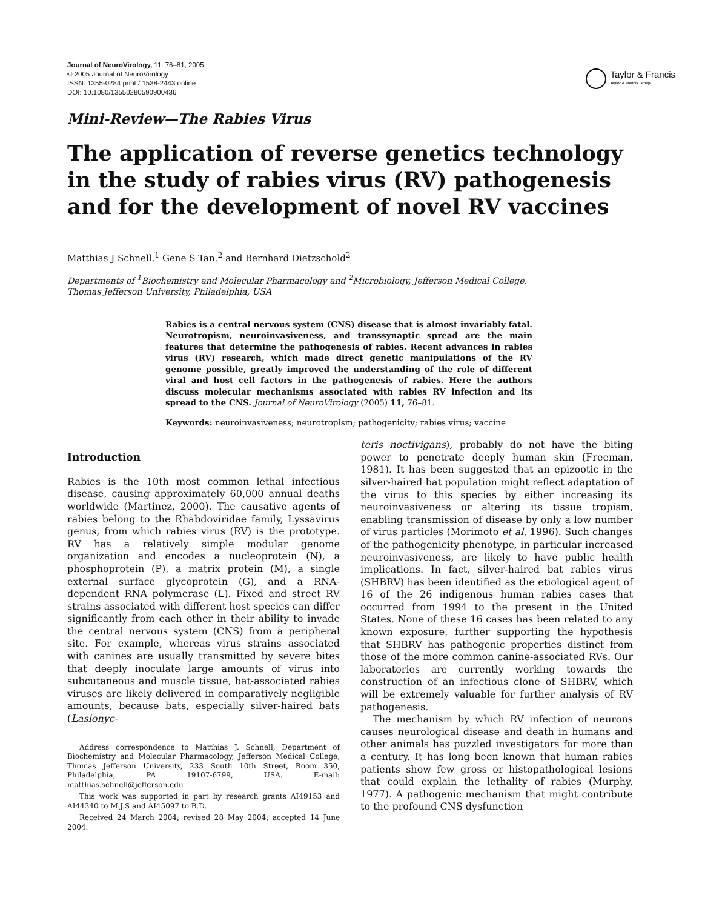Journal of NeuroVirology, 11: 76–81, 2005
© 2005 Journal of NeuroVirology
ISSN: 1355-0284 print / 1538-2443 online
DOI: 10.1080/13550280590900436
Taylor & Francis
Taylor & Francis Group
Mini-Review—The Rabies Virus
The application of reverse genetics technology in the study of rabies virus (RV) pathogenesis and for the development of novel RV vaccines
Matthias J Schnell,<sup>1</sup> Gene S Tan,<sup>2</sup> and Bernhard Dietzschold<sup>2</sup>
Departments of <sup>1</sup>Biochemistry and Molecular Pharmacology and <sup>2</sup>Microbiology, Jefferson Medical College,
Thomas Jefferson University, Philadelphia, USA
Rabies is a central nervous system (CNS) disease that is almost invariably fatal. Neurotropism, neuroinvasiveness, and transsynaptic spread are the main features that determine the pathogenesis of rabies. Recent advances in rabies virus (RV) research, which made direct genetic manipulations of the RV genome possible, greatly improved the understanding of the role of different viral and host cell factors in the pathogenesis of rabies. Here the authors discuss molecular mechanisms associated with rabies RV infection and its spread to the CNS. Journal of NeuroVirology (2005) 11, 76–81.
Keywords: neuroinvasiveness; neurotropism; pathogenicity; rabies virus; vaccine
Introduction
Rabies is the 10th most common lethal infectious disease, causing approximately 60,000 annual deaths worldwide (Martinez, 2000). The causative agents of rabies belong to the Rhabdoviridae family, Lyssavirus genus, from which rabies virus (RV) is the prototype. RV has a relatively simple modular genome organization and encodes a nucleoprotein (N), a phosphoprotein (P), a matrix protein (M), a single external surface glycoprotein (G), and a RNA-dependent RNA polymerase (L). Fixed and street RV strains associated with different host species can differ significantly from each other in their ability to invade the central nervous system (CNS) from a peripheral site. For example, whereas virus strains associated with canines are usually transmitted by severe bites that deeply inoculate large amounts of virus into subcutaneous and muscle tissue, bat-associated rabies viruses are likely delivered in comparatively negligible amounts, because bats, especially silver-haired bats (Lasionyc-
Address correspondence to Matthias J. Schnell, Department of Biochemistry and Molecular Pharmacology, Jefferson Medical College, Thomas Jefferson University, 233 South 10th Street, Room 350, Philadelphia, PA 19107-6799, USA. E-mail: matthias.schnell@jefferson.edu
This work was supported in part by research grants AI49153 and AI44340 to M.J.S and AI45097 to B.D.
Received 24 March 2004; revised 28 May 2004; accepted 14 June 2004.
teris noctivigans), probably do not have the biting power to penetrate deeply human skin (Freeman, 1981). It has been suggested that an epizootic in the silver-haired bat population might reflect adaptation of the virus to this species by either increasing its neuroinvasiveness or altering its tissue tropism, enabling transmission of disease by only a low number of virus particles (Morimoto et al, 1996). Such changes of the pathogenicity phenotype, in particular increased neuroinvasiveness, are likely to have public health implications. In fact, silver-haired bat rabies virus (SHBRV) has been identified as the etiological agent of 16 of the 26 indigenous human rabies cases that occurred from 1994 to the present in the United States. None of these 16 cases has been related to any known exposure, further supporting the hypothesis that SHBRV has pathogenic properties distinct from those of the more common canine-associated RVs. Our laboratories are currently working towards the construction of an infectious clone of SHBRV, which will be extremely valuable for further analysis of RV pathogenesis.
The mechanism by which RV infection of neurons causes neurological disease and death in humans and other animals has puzzled investigators for more than a century. It has long been known that human rabies patients show few gross or histopathological lesions that could explain the lethality of rabies (Murphy, 1977). A pathogenic mechanism that might contribute to the profound CNS dysfunction